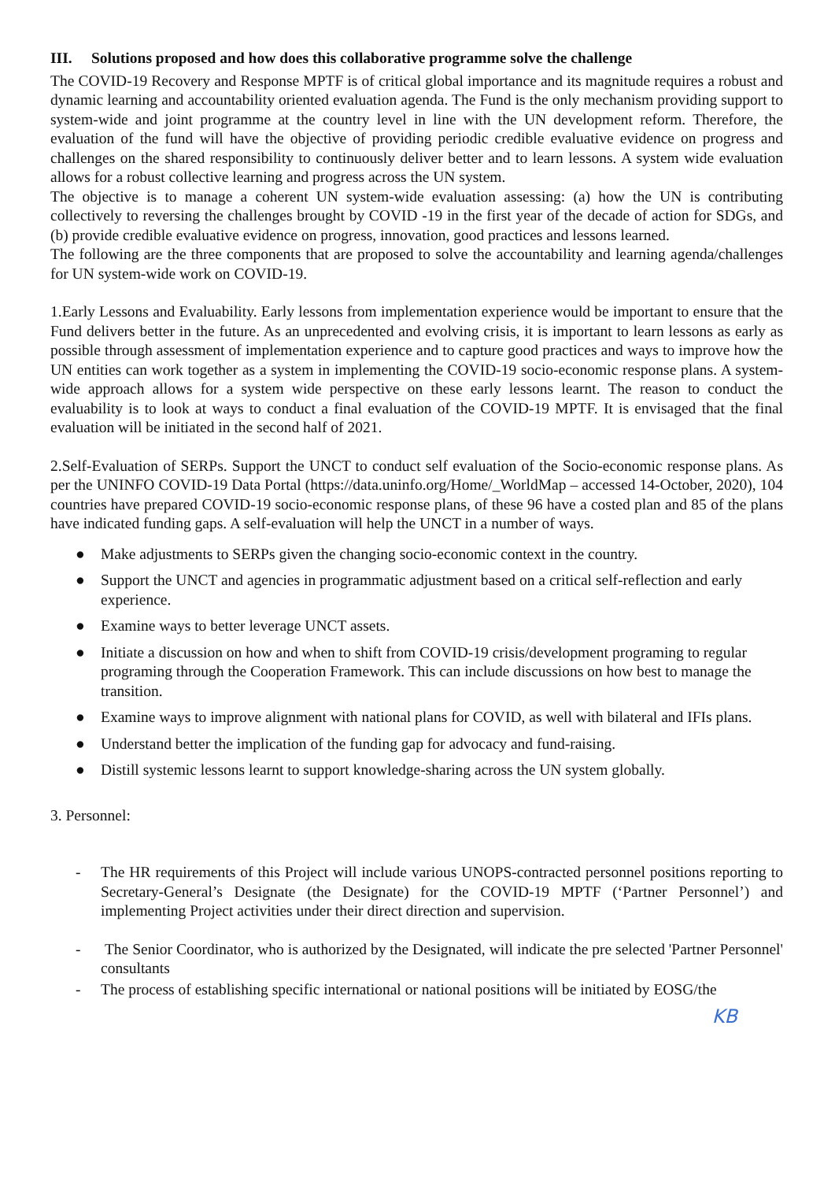III. Solutions proposed and how does this collaborative programme solve the challenge
The COVID-19 Recovery and Response MPTF is of critical global importance and its magnitude requires a robust and dynamic learning and accountability oriented evaluation agenda. The Fund is the only mechanism providing support to system-wide and joint programme at the country level in line with the UN development reform. Therefore, the evaluation of the fund will have the objective of providing periodic credible evaluative evidence on progress and challenges on the shared responsibility to continuously deliver better and to learn lessons. A system wide evaluation allows for a robust collective learning and progress across the UN system.
The objective is to manage a coherent UN system-wide evaluation assessing: (a) how the UN is contributing collectively to reversing the challenges brought by COVID -19 in the first year of the decade of action for SDGs, and (b) provide credible evaluative evidence on progress, innovation, good practices and lessons learned.
The following are the three components that are proposed to solve the accountability and learning agenda/challenges for UN system-wide work on COVID-19.
1.Early Lessons and Evaluability. Early lessons from implementation experience would be important to ensure that the Fund delivers better in the future. As an unprecedented and evolving crisis, it is important to learn lessons as early as possible through assessment of implementation experience and to capture good practices and ways to improve how the UN entities can work together as a system in implementing the COVID-19 socio-economic response plans. A system-wide approach allows for a system wide perspective on these early lessons learnt. The reason to conduct the evaluability is to look at ways to conduct a final evaluation of the COVID-19 MPTF. It is envisaged that the final evaluation will be initiated in the second half of 2021.
2.Self-Evaluation of SERPs. Support the UNCT to conduct self evaluation of the Socio-economic response plans. As per the UNINFO COVID-19 Data Portal (https://data.uninfo.org/Home/_WorldMap – accessed 14-October, 2020), 104 countries have prepared COVID-19 socio-economic response plans, of these 96 have a costed plan and 85 of the plans have indicated funding gaps. A self-evaluation will help the UNCT in a number of ways.
● Make adjustments to SERPs given the changing socio-economic context in the country.
● Support the UNCT and agencies in programmatic adjustment based on a critical self-reflection and early experience.
● Examine ways to better leverage UNCT assets.
● Initiate a discussion on how and when to shift from COVID-19 crisis/development programing to regular programing through the Cooperation Framework. This can include discussions on how best to manage the transition.
● Examine ways to improve alignment with national plans for COVID, as well with bilateral and IFIs plans.
● Understand better the implication of the funding gap for advocacy and fund-raising.
● Distill systemic lessons learnt to support knowledge-sharing across the UN system globally.
3. Personnel:
- The HR requirements of this Project will include various UNOPS-contracted personnel positions reporting to Secretary-General’s Designate (the Designate) for the COVID-19 MPTF (‘Partner Personnel’) and implementing Project activities under their direct direction and supervision.
- The Senior Coordinator, who is authorized by the Designated, will indicate the pre selected 'Partner Personnel' consultants
- The process of establishing specific international or national positions will be initiated by EOSG/the
KB